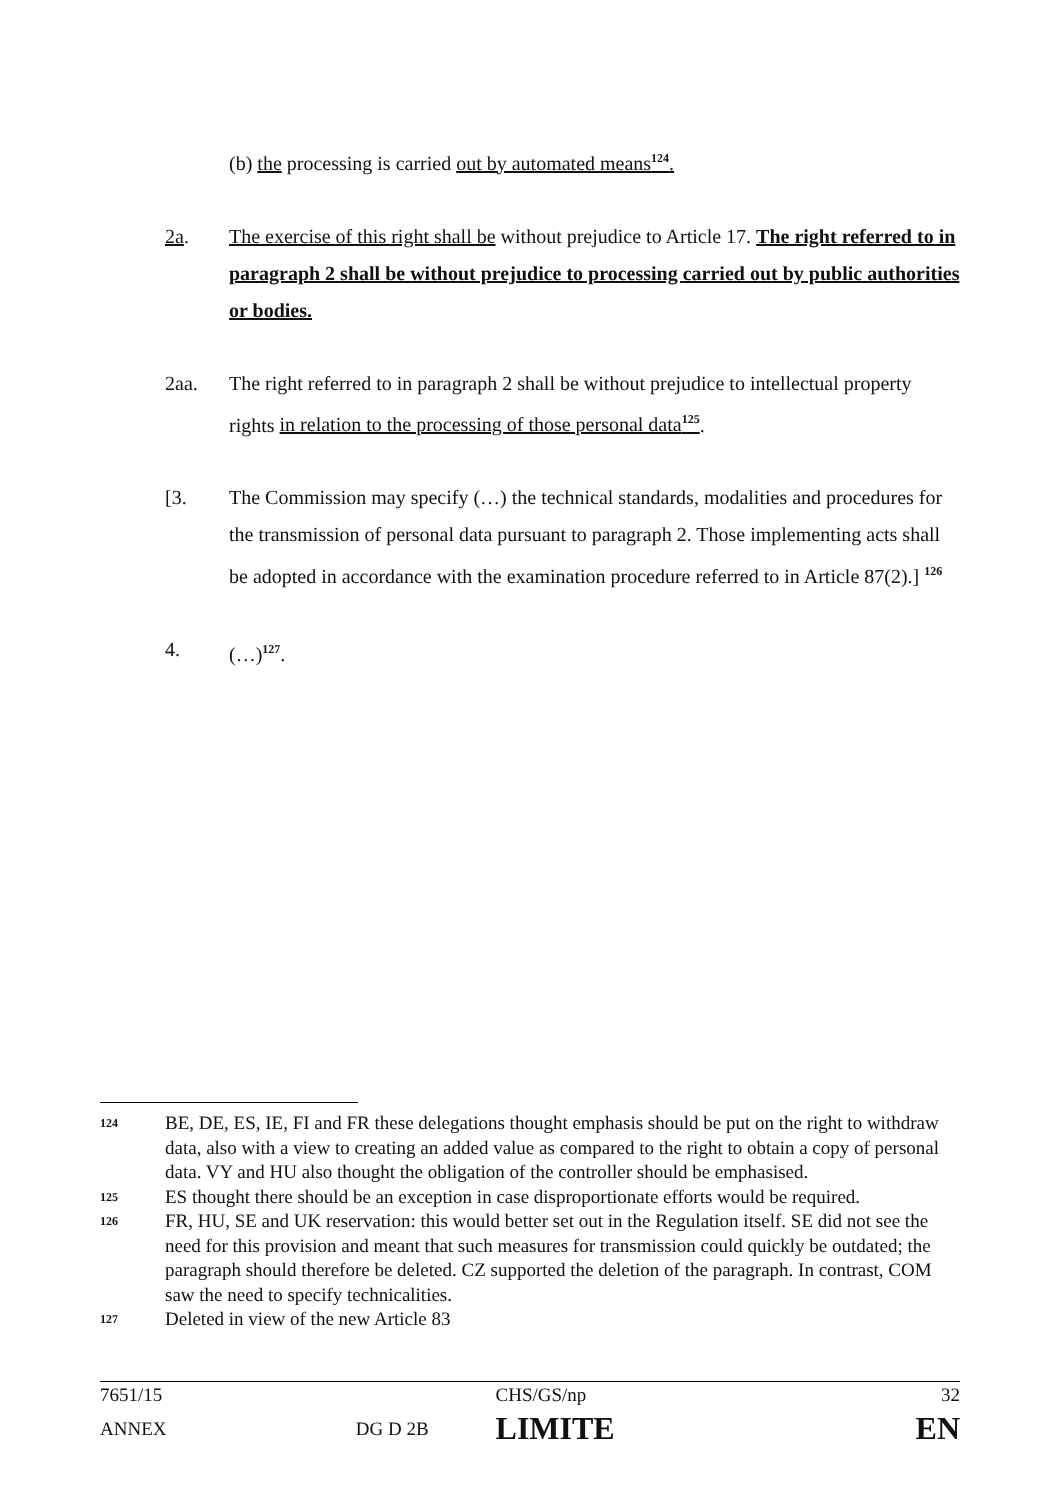(b) the processing is carried out by automated means<sup>124</sup>.
2a. The exercise of this right shall be without prejudice to Article 17. The right referred to in paragraph 2 shall be without prejudice to processing carried out by public authorities or bodies.
2aa. The right referred to in paragraph 2 shall be without prejudice to intellectual property rights in relation to the processing of those personal data<sup>125</sup>.
[3. The Commission may specify (…) the technical standards, modalities and procedures for the transmission of personal data pursuant to paragraph 2. Those implementing acts shall be adopted in accordance with the examination procedure referred to in Article 87(2).] <sup>126</sup>
4. (…)<sup>127</sup>.
124
BE, DE, ES, IE, FI and FR these delegations thought emphasis should be put on the right to withdraw data, also with a view to creating an added value as compared to the right to obtain a copy of personal data. VY and HU also thought the obligation of the controller should be emphasised.
125
ES thought there should be an exception in case disproportionate efforts would be required.
126
FR, HU, SE and UK reservation: this would better set out in the Regulation itself. SE did not see the need for this provision and meant that such measures for transmission could quickly be outdated; the paragraph should therefore be deleted. CZ supported the deletion of the paragraph. In contrast, COM saw the need to specify technicalities.
127
Deleted in view of the new Article 83
| 7651/15 | | CHS/GS/np | 32 |
| ANNEX | DG D 2B | LIMITE | EN |